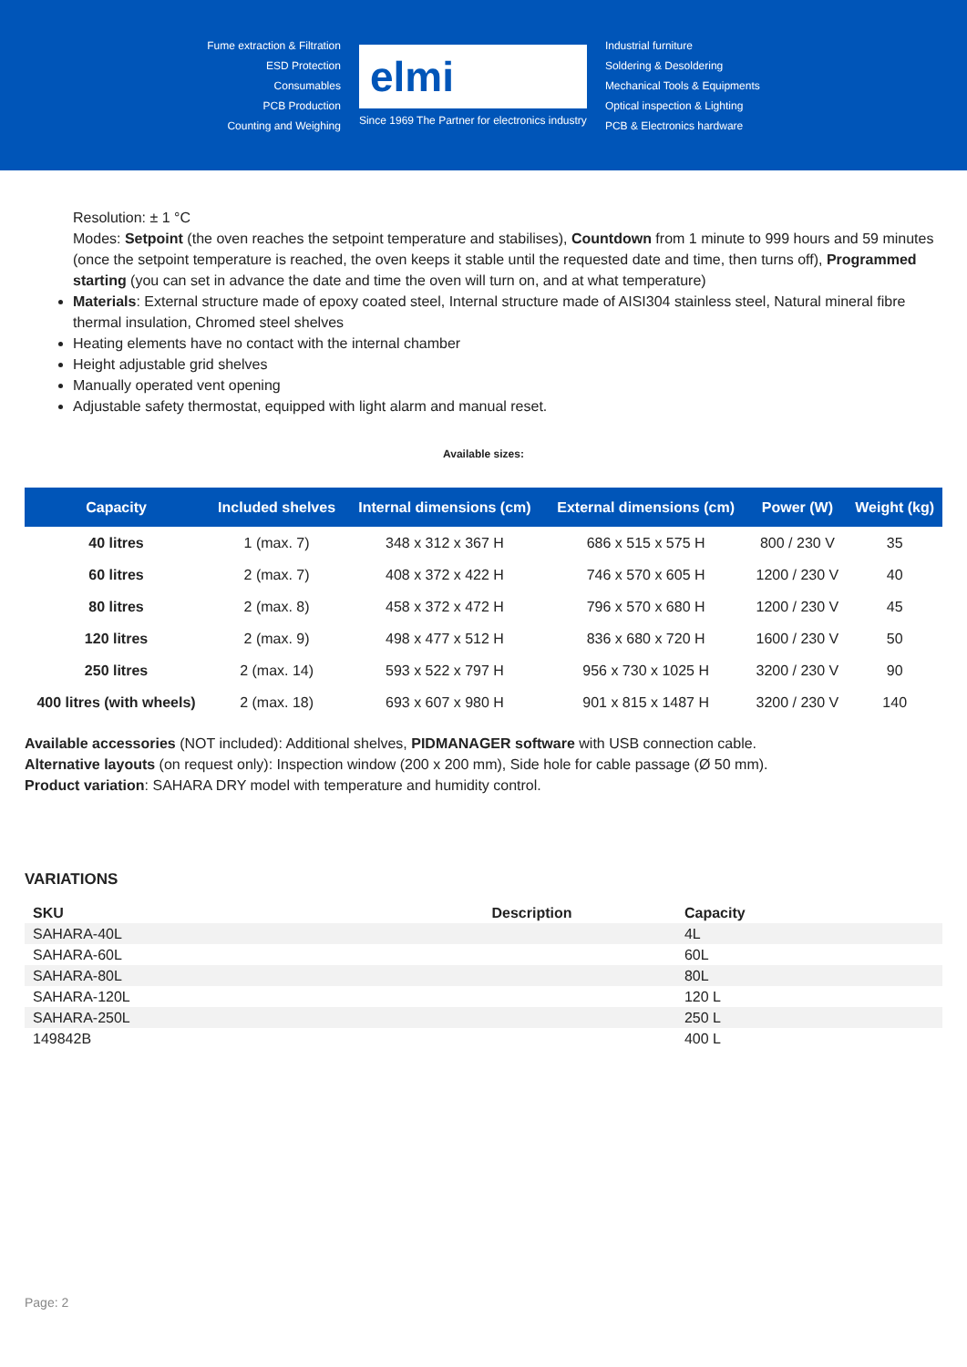Fume extraction & Filtration
ESD Protection
Consumables
PCB Production
Counting and Weighing
elmi
Since 1969 The Partner for electronics industry
Industrial furniture
Soldering & Desoldering
Mechanical Tools & Equipments
Optical inspection & Lighting
PCB & Electronics hardware
Resolution: ± 1 °C
Modes: Setpoint (the oven reaches the setpoint temperature and stabilises), Countdown from 1 minute to 999 hours and 59 minutes (once the setpoint temperature is reached, the oven keeps it stable until the requested date and time, then turns off), Programmed starting (you can set in advance the date and time the oven will turn on, and at what temperature)
Materials: External structure made of epoxy coated steel, Internal structure made of AISI304 stainless steel, Natural mineral fibre thermal insulation, Chromed steel shelves
Heating elements have no contact with the internal chamber
Height adjustable grid shelves
Manually operated vent opening
Adjustable safety thermostat, equipped with light alarm and manual reset.
Available sizes:
| Capacity | Included shelves | Internal dimensions (cm) | External dimensions (cm) | Power (W) | Weight (kg) |
| --- | --- | --- | --- | --- | --- |
| 40 litres | 1 (max. 7) | 348 x 312 x 367 H | 686 x 515 x 575 H | 800 / 230 V | 35 |
| 60 litres | 2 (max. 7) | 408 x 372 x 422 H | 746 x 570 x 605 H | 1200 / 230 V | 40 |
| 80 litres | 2 (max. 8) | 458 x 372 x 472 H | 796 x 570 x 680 H | 1200 / 230 V | 45 |
| 120 litres | 2 (max. 9) | 498 x 477 x 512 H | 836 x 680 x 720 H | 1600 / 230 V | 50 |
| 250 litres | 2 (max. 14) | 593 x 522 x 797 H | 956 x 730 x 1025 H | 3200 / 230 V | 90 |
| 400 litres (with wheels) | 2 (max. 18) | 693 x 607 x 980 H | 901 x 815 x 1487 H | 3200 / 230 V | 140 |
Available accessories (NOT included): Additional shelves, PIDMANAGER software with USB connection cable.
Alternative layouts (on request only): Inspection window (200 x 200 mm), Side hole for cable passage (Ø 50 mm).
Product variation: SAHARA DRY model with temperature and humidity control.
VARIATIONS
| SKU | Description | Capacity |
| --- | --- | --- |
| SAHARA-40L | | 4L |
| SAHARA-60L | | 60L |
| SAHARA-80L | | 80L |
| SAHARA-120L | | 120 L |
| SAHARA-250L | | 250 L |
| 149842B | | 400 L |
Page: 2